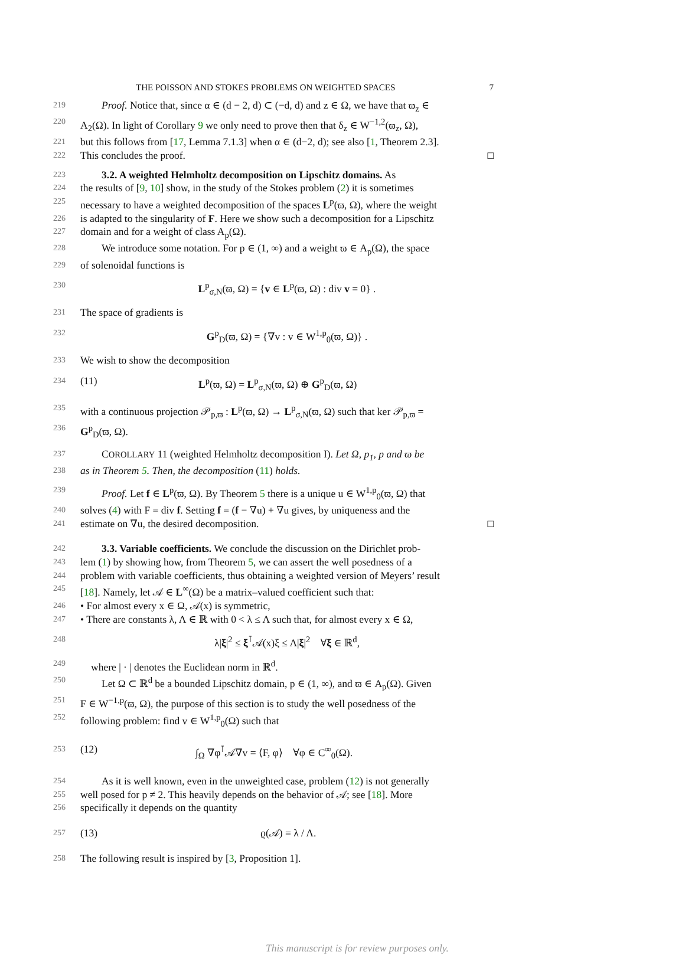THE POISSON AND STOKES PROBLEMS ON WEIGHTED SPACES 7
219 Proof. Notice that, since α ∈ (d − 2, d) ⊂ (−d, d) and z ∈ Ω, we have that ϖ<sub>z</sub> ∈
220 A<sub>2</sub>(Ω). In light of Corollary 9 we only need to prove then that δ<sub>z</sub> ∈ W<sup>−1,2</sup>(ϖ<sub>z</sub>, Ω),
221 but this follows from [17, Lemma 7.1.3] when α ∈ (d−2, d); see also [1, Theorem 2.3].
222 This concludes the proof. □
223 3.2. A weighted Helmholtz decomposition on Lipschitz domains. As
224 the results of [9, 10] show, in the study of the Stokes problem (2) it is sometimes
225 necessary to have a weighted decomposition of the spaces L<sup>p</sup>(ϖ, Ω), where the weight
226 is adapted to the singularity of F. Here we show such a decomposition for a Lipschitz
227 domain and for a weight of class A<sub>p</sub>(Ω).
228 We introduce some notation. For p ∈ (1, ∞) and a weight ϖ ∈ A<sub>p</sub>(Ω), the space
229 of solenoidal functions is
230 L<sup>p</sup><sub>σ,N</sub>(ϖ, Ω) = {v ∈ L<sup>p</sup>(ϖ, Ω) : div v = 0} .
231 The space of gradients is
232 G<sup>p</sup><sub>D</sub>(ϖ, Ω) = {∇v : v ∈ W<sup>1,p</sup><sub>0</sub>(ϖ, Ω)} .
233 We wish to show the decomposition
234 (11) L<sup>p</sup>(ϖ, Ω) = L<sup>p</sup><sub>σ,N</sub>(ϖ, Ω) ⊕ G<sup>p</sup><sub>D</sub>(ϖ, Ω)
235 with a continuous projection 𝒫<sub>p,ϖ</sub> : L<sup>p</sup>(ϖ, Ω) → L<sup>p</sup><sub>σ,N</sub>(ϖ, Ω) such that ker 𝒫<sub>p,ϖ</sub> =
236 G<sup>p</sup><sub>D</sub>(ϖ, Ω).
237 COROLLARY 11 (weighted Helmholtz decomposition I). Let Ω, p<sub>1</sub>, p and ϖ be
238 as in Theorem 5. Then, the decomposition (11) holds.
239 Proof. Let f ∈ L<sup>p</sup>(ϖ, Ω). By Theorem 5 there is a unique u ∈ W<sup>1,p</sup><sub>0</sub>(ϖ, Ω) that
240 solves (4) with F = div f. Setting f = (f − ∇u) + ∇u gives, by uniqueness and the
241 estimate on ∇u, the desired decomposition. □
242 3.3. Variable coefficients. We conclude the discussion on the Dirichlet prob-
243 lem (1) by showing how, from Theorem 5, we can assert the well posedness of a
244 problem with variable coefficients, thus obtaining a weighted version of Meyers’ result
245 [18]. Namely, let 𝒜 ∈ L<sup>∞</sup>(Ω) be a matrix–valued coefficient such that:
246 • For almost every x ∈ Ω, 𝒜(x) is symmetric,
247 • There are constants λ, Λ ∈ ℝ with 0 < λ ≤ Λ such that, for almost every x ∈ Ω,
248 λ|ξ|<sup>2</sup> ≤ ξ<sup>⊺</sup>𝒜(x)ξ ≤ Λ|ξ|<sup>2</sup> ∀ξ ∈ ℝ<sup>d</sup>,
249 where | · | denotes the Euclidean norm in ℝ<sup>d</sup>.
250 Let Ω ⊂ ℝ<sup>d</sup> be a bounded Lipschitz domain, p ∈ (1, ∞), and ϖ ∈ A<sub>p</sub>(Ω). Given
251 F ∈ W<sup>−1,p</sup>(ϖ, Ω), the purpose of this section is to study the well posedness of the
252 following problem: find v ∈ W<sup>1,p</sup><sub>0</sub>(Ω) such that
253 (12) ∫<sub>Ω</sub> ∇φ<sup>⊺</sup>𝒜∇v = ⟨F, φ⟩ ∀φ ∈ C<sup>∞</sup><sub>0</sub>(Ω).
254 As it is well known, even in the unweighted case, problem (12) is not generally
255 well posed for p ≠ 2. This heavily depends on the behavior of 𝒜; see [18]. More
256 specifically it depends on the quantity
257 (13) ϱ(𝒜) = λ / Λ.
258 The following result is inspired by [3, Proposition 1].
This manuscript is for review purposes only.